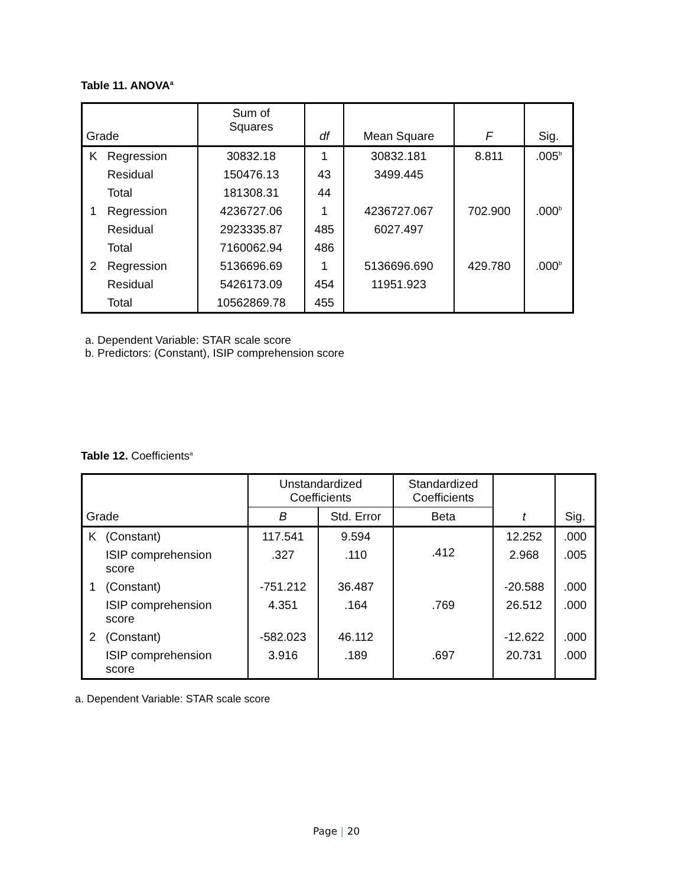Table 11. ANOVA<sup>a</sup>
| Grade | | Sum of Squares | df | Mean Square | F | Sig. |
| --- | --- | --- | --- | --- | --- | --- |
| K | Regression | 30832.18 | 1 | 30832.181 | 8.811 | .005<sup>b</sup> |
| | Residual | 150476.13 | 43 | 3499.445 | | |
| | Total | 181308.31 | 44 | | | |
| 1 | Regression | 4236727.06 | 1 | 4236727.067 | 702.900 | .000<sup>b</sup> |
| | Residual | 2923335.87 | 485 | 6027.497 | | |
| | Total | 7160062.94 | 486 | | | |
| 2 | Regression | 5136696.69 | 1 | 5136696.690 | 429.780 | .000<sup>b</sup> |
| | Residual | 5426173.09 | 454 | 11951.923 | | |
| | Total | 10562869.78 | 455 | | | |
a. Dependent Variable: STAR scale score
b. Predictors: (Constant), ISIP comprehension score
Table 12. Coefficients<sup>a</sup>
| Grade | | Unstandardized Coefficients | | Standardized Coefficients | t | Sig. |
| --- | --- | --- | --- | --- | --- | --- |
| | | B | Std. Error | Beta | | |
| K | (Constant) | 117.541 | 9.594 | .412 | 12.252 | .000 |
| | ISIP comprehension score | .327 | .110 | | 2.968 | .005 |
| 1 | (Constant) | -751.212 | 36.487 | | -20.588 | .000 |
| | ISIP comprehension score | 4.351 | .164 | .769 | 26.512 | .000 |
| 2 | (Constant) | -582.023 | 46.112 | | -12.622 | .000 |
| | ISIP comprehension score | 3.916 | .189 | .697 | 20.731 | .000 |
a. Dependent Variable: STAR scale score
Page | 20